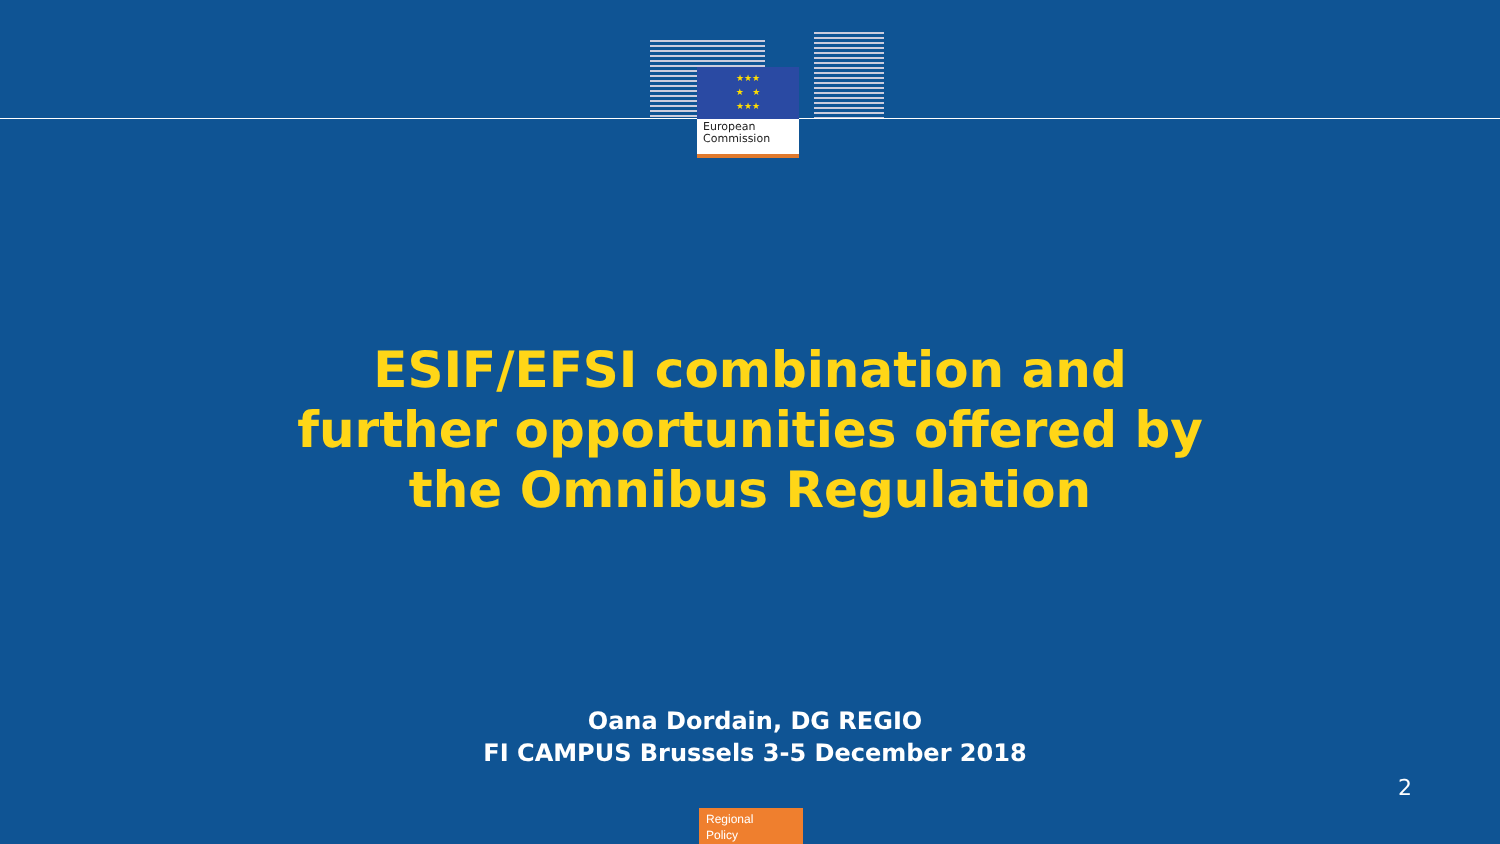★★★
★ ★
★★★
European
Commission
ESIF/EFSI combination and
further opportunities offered by
the Omnibus Regulation
Oana Dordain, DG REGIO
FI CAMPUS Brussels 3-5 December 2018
2
Regional
Policy